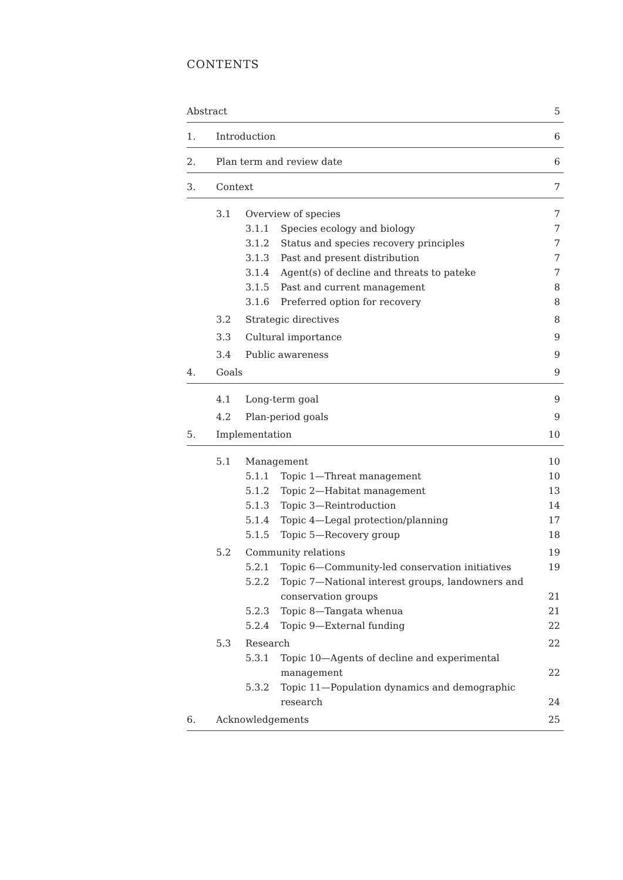CONTENTS
Abstract 5
1. Introduction 6
2. Plan term and review date 6
3. Context 7
3.1 Overview of species 7
3.1.1 Species ecology and biology 7
3.1.2 Status and species recovery principles 7
3.1.3 Past and present distribution 7
3.1.4 Agent(s) of decline and threats to pateke 7
3.1.5 Past and current management 8
3.1.6 Preferred option for recovery 8
3.2 Strategic directives 8
3.3 Cultural importance 9
3.4 Public awareness 9
4. Goals 9
4.1 Long-term goal 9
4.2 Plan-period goals 9
5. Implementation 10
5.1 Management 10
5.1.1 Topic 1—Threat management 10
5.1.2 Topic 2—Habitat management 13
5.1.3 Topic 3—Reintroduction 14
5.1.4 Topic 4—Legal protection/planning 17
5.1.5 Topic 5—Recovery group 18
5.2 Community relations 19
5.2.1 Topic 6—Community-led conservation initiatives 19
5.2.2 Topic 7—National interest groups, landowners and
conservation groups 21
5.2.3 Topic 8—Tangata whenua 21
5.2.4 Topic 9—External funding 22
5.3 Research 22
5.3.1 Topic 10—Agents of decline and experimental
management 22
5.3.2 Topic 11—Population dynamics and demographic
research 24
6. Acknowledgements 25